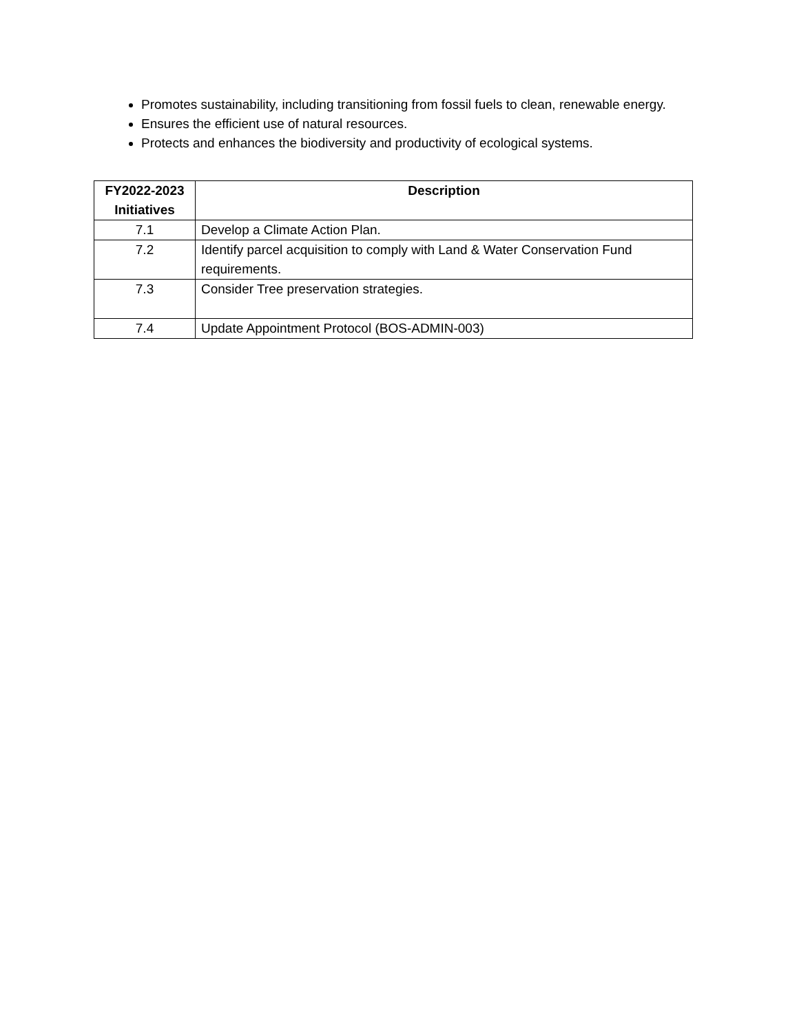Promotes sustainability, including transitioning from fossil fuels to clean, renewable energy.
Ensures the efficient use of natural resources.
Protects and enhances the biodiversity and productivity of ecological systems.
| FY2022-2023 Initiatives | Description |
| --- | --- |
| 7.1 | Develop a Climate Action Plan. |
| 7.2 | Identify parcel acquisition to comply with Land & Water Conservation Fund requirements. |
| 7.3 | Consider Tree preservation strategies. |
| 7.4 | Update Appointment Protocol (BOS-ADMIN-003) |